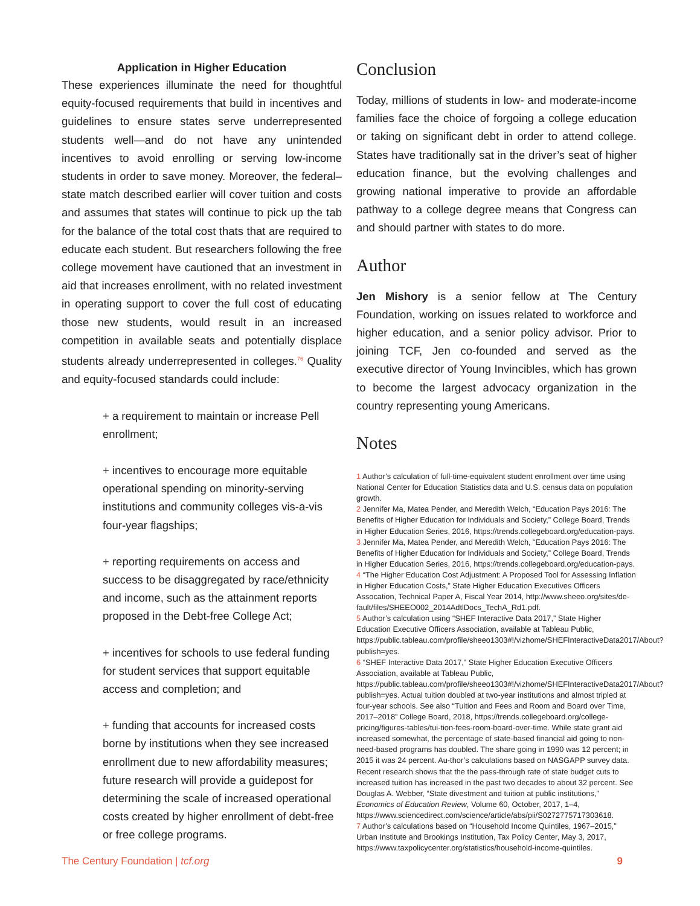Application in Higher Education
These experiences illuminate the need for thoughtful equity-focused requirements that build in incentives and guidelines to ensure states serve underrepresented students well—and do not have any unintended incentives to avoid enrolling or serving low-income students in order to save money. Moreover, the federal–state match described earlier will cover tuition and costs and assumes that states will continue to pick up the tab for the balance of the total cost thats that are required to educate each student. But researchers following the free college movement have cautioned that an investment in aid that increases enrollment, with no related investment in operating support to cover the full cost of educating those new students, would result in an increased competition in available seats and potentially displace students already underrepresented in colleges.<sup>76</sup> Quality and equity-focused standards could include:
+ a requirement to maintain or increase Pell enrollment;
+ incentives to encourage more equitable operational spending on minority-serving institutions and community colleges vis-a-vis four-year flagships;
+ reporting requirements on access and success to be disaggregated by race/ethnicity and income, such as the attainment reports proposed in the Debt-free College Act;
+ incentives for schools to use federal funding for student services that support equitable access and completion; and
+ funding that accounts for increased costs borne by institutions when they see increased enrollment due to new affordability measures; future research will provide a guidepost for determining the scale of increased operational costs created by higher enrollment of debt-free or free college programs.
Conclusion
Today, millions of students in low- and moderate-income families face the choice of forgoing a college education or taking on significant debt in order to attend college. States have traditionally sat in the driver’s seat of higher education finance, but the evolving challenges and growing national imperative to provide an affordable pathway to a college degree means that Congress can and should partner with states to do more.
Author
Jen Mishory is a senior fellow at The Century Foundation, working on issues related to workforce and higher education, and a senior policy advisor. Prior to joining TCF, Jen co-founded and served as the executive director of Young Invincibles, which has grown to become the largest advocacy organization in the country representing young Americans.
Notes
1 Author’s calculation of full-time-equivalent student enrollment over time using National Center for Education Statistics data and U.S. census data on population growth.
2 Jennifer Ma, Matea Pender, and Meredith Welch, “Education Pays 2016: The Benefits of Higher Education for Individuals and Society,” College Board, Trends in Higher Education Series, 2016, https://trends.collegeboard.org/education-pays.
3 Jennifer Ma, Matea Pender, and Meredith Welch, “Education Pays 2016: The Benefits of Higher Education for Individuals and Society,” College Board, Trends in Higher Education Series, 2016, https://trends.collegeboard.org/education-pays.
4 “The Higher Education Cost Adjustment: A Proposed Tool for Assessing Inflation in Higher Education Costs,” State Higher Education Executives Officers Assocation, Technical Paper A, Fiscal Year 2014, http://www.sheeo.org/sites/de-fault/files/SHEEO002_2014AdtlDocs_TechA_Rd1.pdf.
5 Author’s calculation using “SHEF Interactive Data 2017,” State Higher Education Executive Officers Association, available at Tableau Public, https://public.tableau.com/profile/sheeo1303#!/vizhome/SHEFInteractiveData2017/About?publish=yes.
6 “SHEF Interactive Data 2017,” State Higher Education Executive Officers Association, available at Tableau Public, https://public.tableau.com/profile/sheeo1303#!/vizhome/SHEFInteractiveData2017/About?publish=yes. Actual tuition doubled at two-year institutions and almost tripled at four-year schools. See also “Tuition and Fees and Room and Board over Time, 2017–2018” College Board, 2018, https://trends.collegeboard.org/college-pricing/figures-tables/tui-tion-fees-room-board-over-time. While state grant aid increased somewhat, the percentage of state-based financial aid going to non-need-based programs has doubled. The share going in 1990 was 12 percent; in 2015 it was 24 percent. Au-thor’s calculations based on NASGAPP survey data. Recent research shows that the the pass-through rate of state budget cuts to increased tuition has increased in the past two decades to about 32 percent. See Douglas A. Webber, “State divestment and tuition at public institutions,” Economics of Education Review, Volume 60, October, 2017, 1–4, https://www.sciencedirect.com/science/article/abs/pii/S0272775717303618.
7 Author’s calculations based on “Household Income Quintiles, 1967–2015,” Urban Institute and Brookings Institution, Tax Policy Center, May 3, 2017, https://www.taxpolicycenter.org/statistics/household-income-quintiles.
The Century Foundation | tcf.org 9